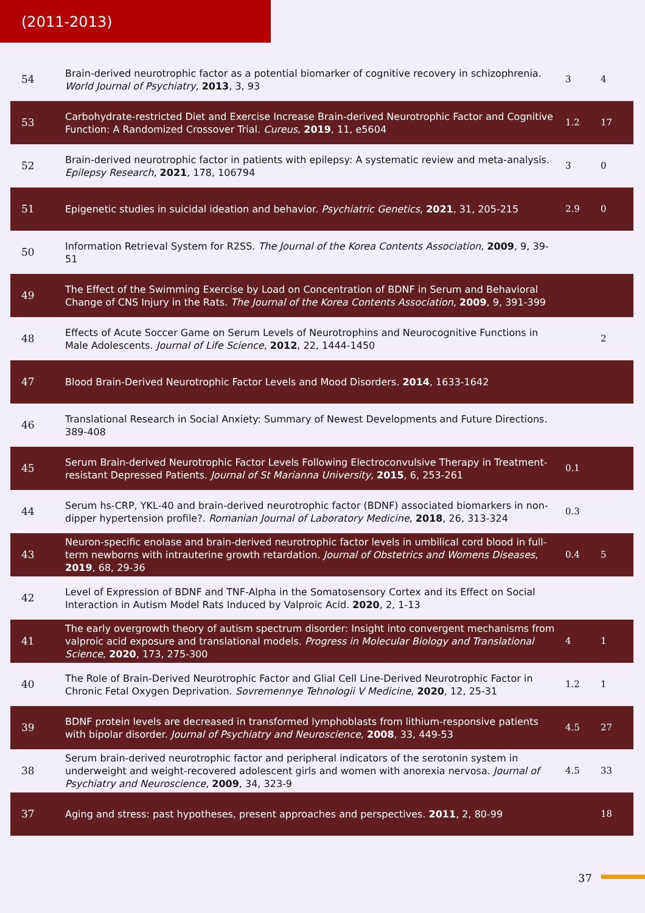(2011-2013)
| 54 | Brain-derived neurotrophic factor as a potential biomarker of cognitive recovery in schizophrenia. World Journal of Psychiatry , 2013 , 3, 93 | 3 | 4 |
| 53 | Carbohydrate-restricted Diet and Exercise Increase Brain-derived Neurotrophic Factor and Cognitive Function: A Randomized Crossover Trial. Cureus , 2019 , 11, e5604 | 1.2 | 17 |
| 52 | Brain-derived neurotrophic factor in patients with epilepsy: A systematic review and meta-analysis. Epilepsy Research , 2021 , 178, 106794 | 3 | 0 |
| 51 | Epigenetic studies in suicidal ideation and behavior. Psychiatric Genetics , 2021 , 31, 205-215 | 2.9 | 0 |
| 50 | Information Retrieval System for R2SS. The Journal of the Korea Contents Association , 2009 , 9, 39-51 | | |
| 49 | The Effect of the Swimming Exercise by Load on Concentration of BDNF in Serum and Behavioral Change of CNS Injury in the Rats. The Journal of the Korea Contents Association , 2009 , 9, 391-399 | | |
| 48 | Effects of Acute Soccer Game on Serum Levels of Neurotrophins and Neurocognitive Functions in Male Adolescents. Journal of Life Science , 2012 , 22, 1444-1450 | | 2 |
| 47 | Blood Brain-Derived Neurotrophic Factor Levels and Mood Disorders. 2014 , 1633-1642 | | |
| 46 | Translational Research in Social Anxiety: Summary of Newest Developments and Future Directions. 389-408 | | |
| 45 | Serum Brain-derived Neurotrophic Factor Levels Following Electroconvulsive Therapy in Treatment-resistant Depressed Patients. Journal of St Marianna University , 2015 , 6, 253-261 | 0.1 | |
| 44 | Serum hs-CRP, YKL-40 and brain-derived neurotrophic factor (BDNF) associated biomarkers in non-dipper hypertension profile?. Romanian Journal of Laboratory Medicine , 2018 , 26, 313-324 | 0.3 | |
| 43 | Neuron-specific enolase and brain-derived neurotrophic factor levels in umbilical cord blood in full-term newborns with intrauterine growth retardation. Journal of Obstetrics and Womens Diseases , 2019 , 68, 29-36 | 0.4 | 5 |
| 42 | Level of Expression of BDNF and TNF-Alpha in the Somatosensory Cortex and its Effect on Social Interaction in Autism Model Rats Induced by Valproic Acid. 2020 , 2, 1-13 | | |
| 41 | The early overgrowth theory of autism spectrum disorder: Insight into convergent mechanisms from valproic acid exposure and translational models. Progress in Molecular Biology and Translational Science , 2020 , 173, 275-300 | 4 | 1 |
| 40 | The Role of Brain-Derived Neurotrophic Factor and Glial Cell Line-Derived Neurotrophic Factor in Chronic Fetal Oxygen Deprivation. Sovremennye Tehnologii V Medicine , 2020 , 12, 25-31 | 1.2 | 1 |
| 39 | BDNF protein levels are decreased in transformed lymphoblasts from lithium-responsive patients with bipolar disorder. Journal of Psychiatry and Neuroscience , 2008 , 33, 449-53 | 4.5 | 27 |
| 38 | Serum brain-derived neurotrophic factor and peripheral indicators of the serotonin system in underweight and weight-recovered adolescent girls and women with anorexia nervosa. Journal of Psychiatry and Neuroscience , 2009 , 34, 323-9 | 4.5 | 33 |
| 37 | Aging and stress: past hypotheses, present approaches and perspectives. 2011 , 2, 80-99 | | 18 |
37